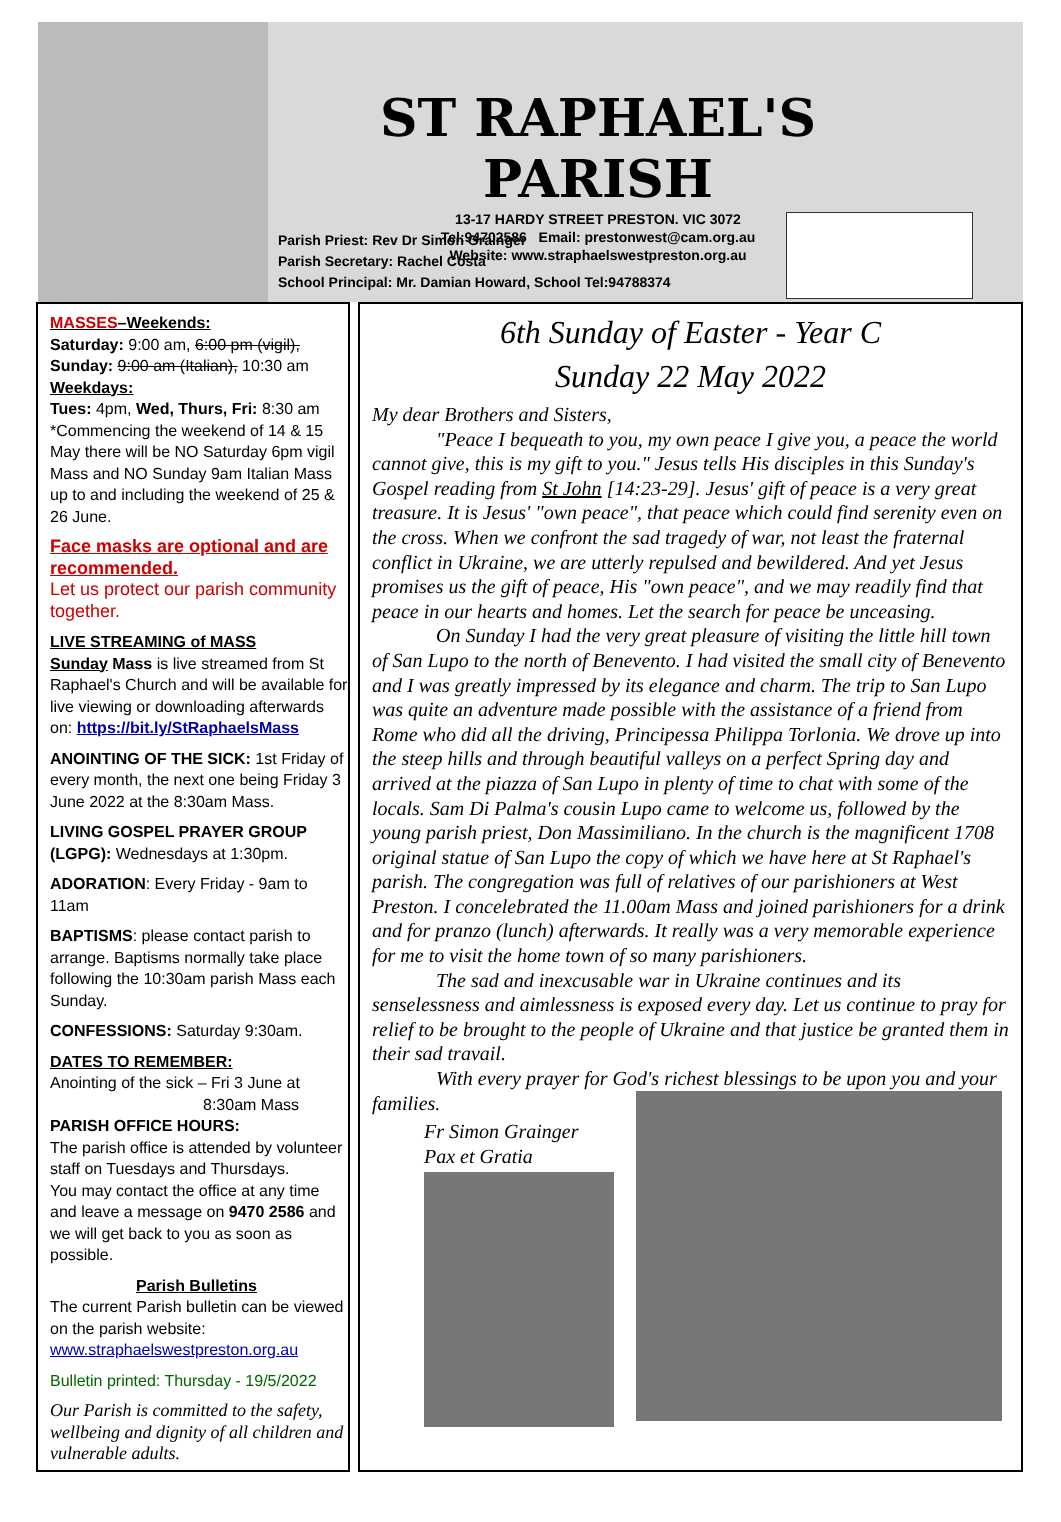ST RAPHAEL'S PARISH
13-17 HARDY STREET PRESTON. VIC 3072
Tel:94702586 Email: prestonwest@cam.org.au
Website: www.straphaelswestpreston.org.au
Parish Priest: Rev Dr Simon Grainger
Parish Secretary: Rachel Costa
School Principal: Mr. Damian Howard, School Tel:94788374
MASSES–Weekends:
Saturday: 9:00 am, 6:00 pm (vigil),
Sunday: 9:00 am (Italian), 10:30 am
Weekdays:
Tues: 4pm, Wed, Thurs, Fri: 8:30 am
*Commencing the weekend of 14 & 15 May there will be NO Saturday 6pm vigil Mass and NO Sunday 9am Italian Mass up to and including the weekend of 25 & 26 June.
Face masks are optional and are recommended.
Let us protect our parish community together.
LIVE STREAMING of MASS
Sunday Mass is live streamed from St Raphael's Church and will be available for live viewing or downloading afterwards on: https://bit.ly/StRaphaelsMass
ANOINTING OF THE SICK: 1st Friday of every month, the next one being Friday 3 June 2022 at the 8:30am Mass.
LIVING GOSPEL PRAYER GROUP (LGPG): Wednesdays at 1:30pm.
ADORATION: Every Friday - 9am to 11am
BAPTISMS: please contact parish to arrange. Baptisms normally take place following the 10:30am parish Mass each Sunday.
CONFESSIONS: Saturday 9:30am.
DATES TO REMEMBER:
Anointing of the sick – Fri 3 June at
8:30am Mass
PARISH OFFICE HOURS:
The parish office is attended by volunteer staff on Tuesdays and Thursdays.
You may contact the office at any time and leave a message on 9470 2586 and we will get back to you as soon as possible.
Parish Bulletins
The current Parish bulletin can be viewed on the parish website:
www.straphaelswestpreston.org.au
Bulletin printed: Thursday - 19/5/2022
Our Parish is committed to the safety, wellbeing and dignity of all children and vulnerable adults.
6th Sunday of Easter - Year C
Sunday 22 May 2022
My dear Brothers and Sisters,
"Peace I bequeath to you, my own peace I give you, a peace the world cannot give, this is my gift to you." Jesus tells His disciples in this Sunday's Gospel reading from St John [14:23-29]. Jesus' gift of peace is a very great treasure. It is Jesus' "own peace", that peace which could find serenity even on the cross. When we confront the sad tragedy of war, not least the fraternal conflict in Ukraine, we are utterly repulsed and bewildered. And yet Jesus promises us the gift of peace, His "own peace", and we may readily find that peace in our hearts and homes. Let the search for peace be unceasing.
On Sunday I had the very great pleasure of visiting the little hill town of San Lupo to the north of Benevento. I had visited the small city of Benevento and I was greatly impressed by its elegance and charm. The trip to San Lupo was quite an adventure made possible with the assistance of a friend from Rome who did all the driving, Principessa Philippa Torlonia. We drove up into the steep hills and through beautiful valleys on a perfect Spring day and arrived at the piazza of San Lupo in plenty of time to chat with some of the locals. Sam Di Palma's cousin Lupo came to welcome us, followed by the young parish priest, Don Massimiliano. In the church is the magnificent 1708 original statue of San Lupo the copy of which we have here at St Raphael's parish. The congregation was full of relatives of our parishioners at West Preston. I concelebrated the 11.00am Mass and joined parishioners for a drink and for pranzo (lunch) afterwards. It really was a very memorable experience for me to visit the home town of so many parishioners.
The sad and inexcusable war in Ukraine continues and its senselessness and aimlessness is exposed every day. Let us continue to pray for relief to be brought to the people of Ukraine and that justice be granted them in their sad travail.
With every prayer for God's richest blessings to be upon you and your families.
Fr Simon Grainger
Pax et Gratia